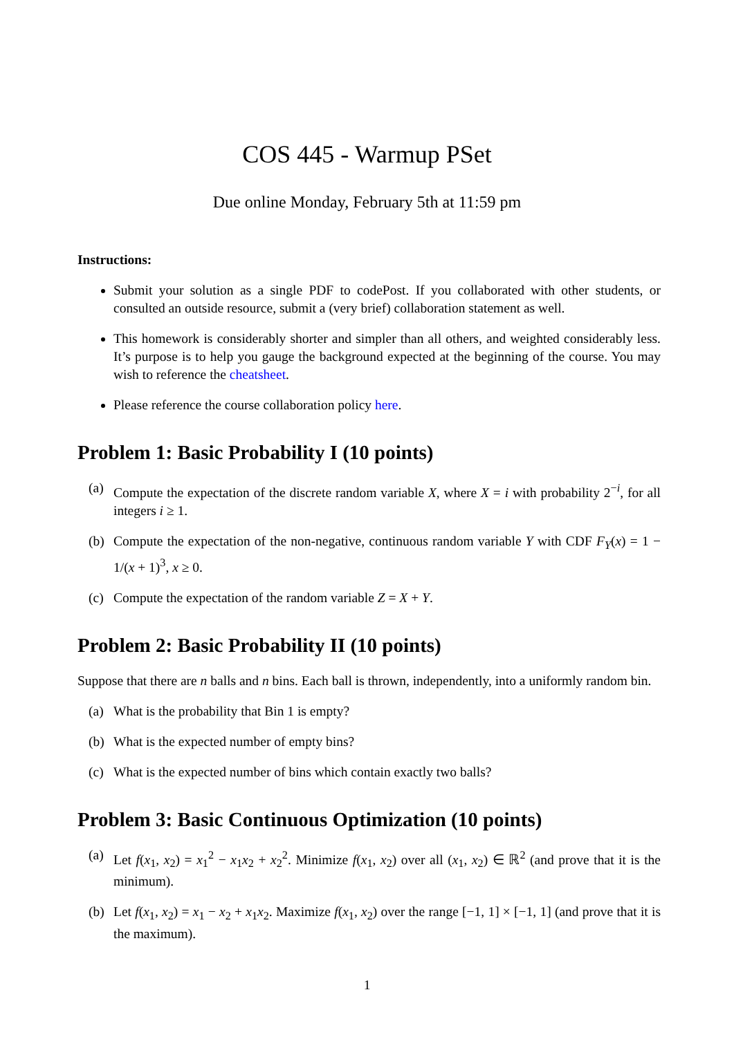COS 445 - Warmup PSet
Due online Monday, February 5th at 11:59 pm
Instructions:
Submit your solution as a single PDF to codePost. If you collaborated with other students, or consulted an outside resource, submit a (very brief) collaboration statement as well.
This homework is considerably shorter and simpler than all others, and weighted considerably less. It’s purpose is to help you gauge the background expected at the beginning of the course. You may wish to reference the cheatsheet.
Please reference the course collaboration policy here.
Problem 1: Basic Probability I (10 points)
(a) Compute the expectation of the discrete random variable X, where X = i with probability 2<sup>−i</sup>, for all integers i ≥ 1.
(b) Compute the expectation of the non-negative, continuous random variable Y with CDF F<sub>Y</sub>(x) = 1 − 1/(x + 1)<sup>3</sup>, x ≥ 0.
(c) Compute the expectation of the random variable Z = X + Y.
Problem 2: Basic Probability II (10 points)
Suppose that there are n balls and n bins. Each ball is thrown, independently, into a uniformly random bin.
(a) What is the probability that Bin 1 is empty?
(b) What is the expected number of empty bins?
(c) What is the expected number of bins which contain exactly two balls?
Problem 3: Basic Continuous Optimization (10 points)
(a) Let f(x<sub>1</sub>, x<sub>2</sub>) = x<sub>1</sub><sup>2</sup> − x<sub>1</sub>x<sub>2</sub> + x<sub>2</sub><sup>2</sup>. Minimize f(x<sub>1</sub>, x<sub>2</sub>) over all (x<sub>1</sub>, x<sub>2</sub>) ∈ ℝ<sup>2</sup> (and prove that it is the minimum).
(b) Let f(x<sub>1</sub>, x<sub>2</sub>) = x<sub>1</sub> − x<sub>2</sub> + x<sub>1</sub>x<sub>2</sub>. Maximize f(x<sub>1</sub>, x<sub>2</sub>) over the range [−1, 1] × [−1, 1] (and prove that it is the maximum).
1